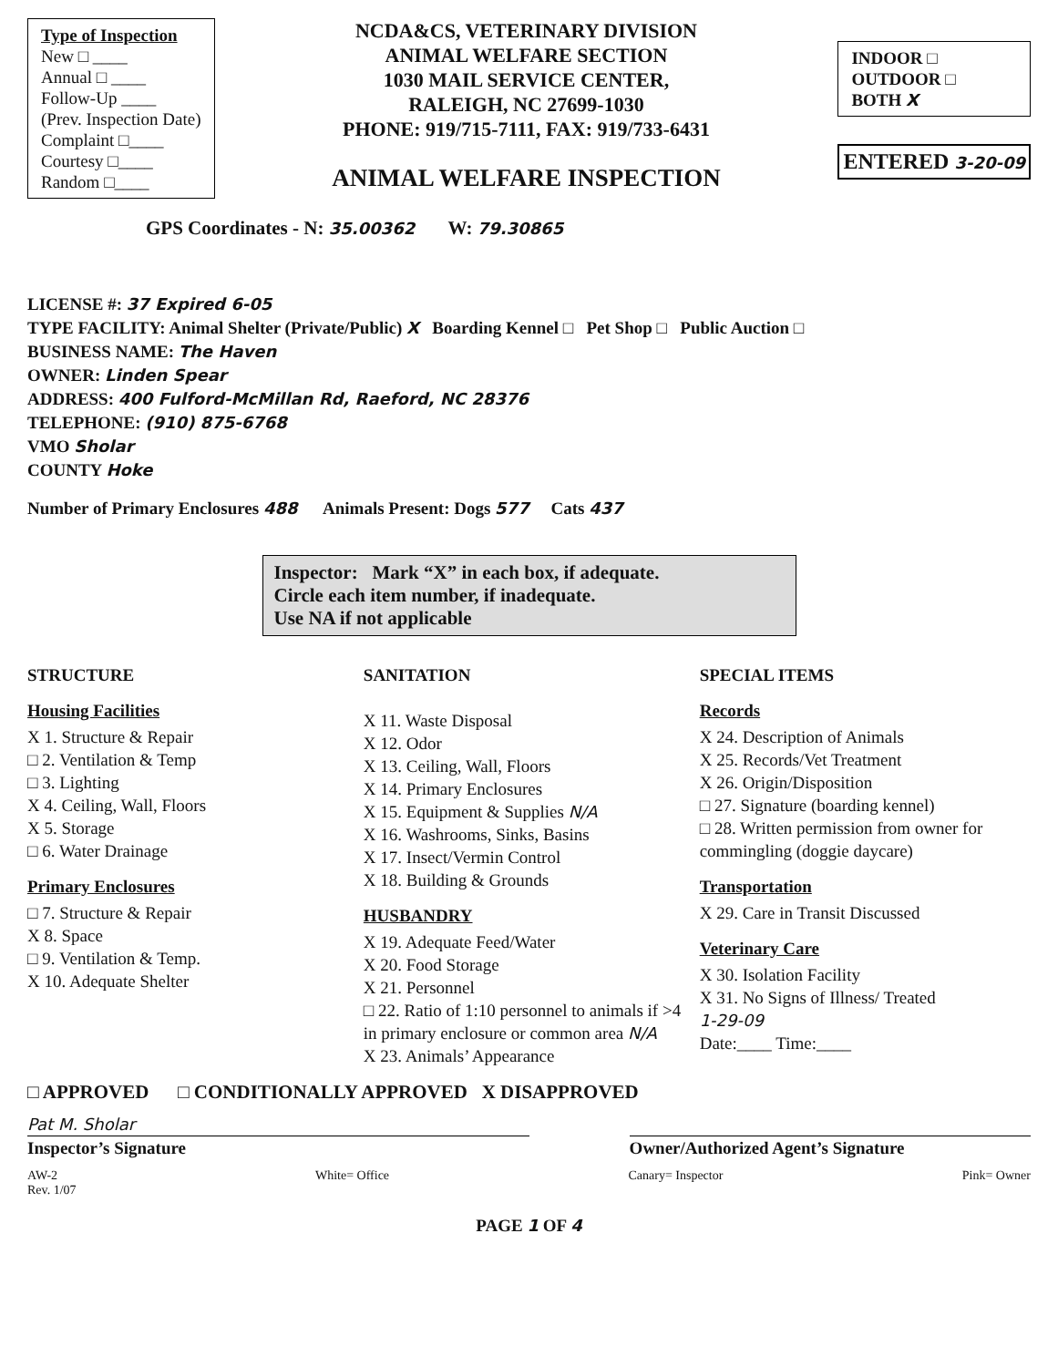Type of Inspection
New □ ____
Annual □ ____
Follow-Up ____
(Prev. Inspection Date)
Complaint □____
Courtesy □____
Random □____
NCDA&CS, VETERINARY DIVISION
ANIMAL WELFARE SECTION
1030 MAIL SERVICE CENTER,
RALEIGH, NC 27699-1030
PHONE: 919/715-7111, FAX: 919/733-6431
ANIMAL WELFARE INSPECTION
INDOOR □
OUTDOOR □
BOTH X
ENTERED 3-20-09
GPS Coordinates - N: 35.00362 W: 79.30865
LICENSE #: 37 Expired 6-05
TYPE FACILITY: Animal Shelter (Private/Public) X Boarding Kennel □ Pet Shop □ Public Auction □
BUSINESS NAME: The Haven
OWNER: Linden Spear
ADDRESS: 400 Fulford-McMillan Rd, Raeford, NC 28376
TELEPHONE: (910) 875-6768
VMO Sholar
COUNTY Hoke
Number of Primary Enclosures 488 Animals Present: Dogs 577 Cats 437
Inspector: Mark “X” in each box, if adequate.
Circle each item number, if inadequate.
Use NA if not applicable
STRUCTURE
Housing Facilities
X 1. Structure & Repair
□ 2. Ventilation & Temp
□ 3. Lighting
X 4. Ceiling, Wall, Floors
X 5. Storage
□ 6. Water Drainage
Primary Enclosures
□ 7. Structure & Repair
X 8. Space
□ 9. Ventilation & Temp.
X 10. Adequate Shelter
SANITATION
X 11. Waste Disposal
X 12. Odor
X 13. Ceiling, Wall, Floors
X 14. Primary Enclosures
X 15. Equipment & Supplies N/A
X 16. Washrooms, Sinks, Basins
X 17. Insect/Vermin Control
X 18. Building & Grounds
HUSBANDRY
X 19. Adequate Feed/Water
X 20. Food Storage
X 21. Personnel
□ 22. Ratio of 1:10 personnel to animals if >4 in primary enclosure or common area N/A
X 23. Animals’ Appearance
SPECIAL ITEMS
Records
X 24. Description of Animals
X 25. Records/Vet Treatment
X 26. Origin/Disposition
□ 27. Signature (boarding kennel)
□ 28. Written permission from owner for commingling (doggie daycare)
Transportation
X 29. Care in Transit Discussed
Veterinary Care
X 30. Isolation Facility
X 31. No Signs of Illness/ Treated
1-29-09
Date:____ Time:____
□ APPROVED □ CONDITIONALLY APPROVED X DISAPPROVED
Pat M. Sholar
Inspector’s Signature
Owner/Authorized Agent’s Signature
AW-2
Rev. 1/07 White= Office Canary= Inspector Pink= Owner
PAGE 1 OF 4